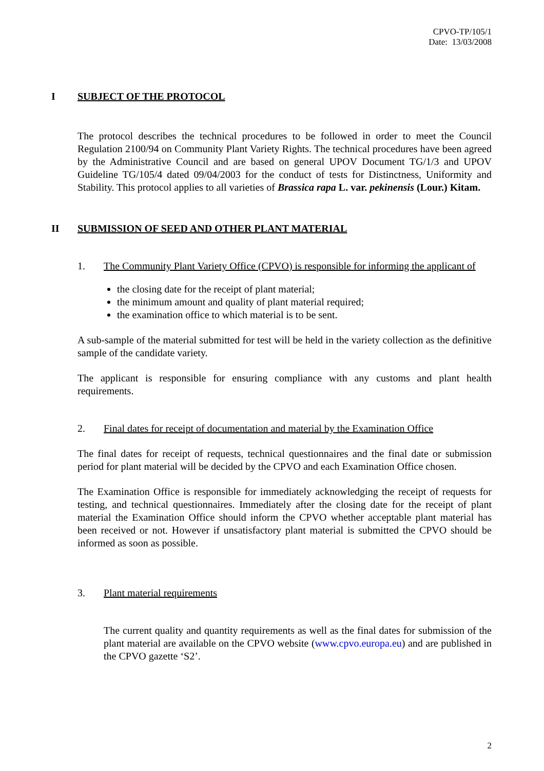CPVO-TP/105/1
Date: 13/03/2008
I SUBJECT OF THE PROTOCOL
The protocol describes the technical procedures to be followed in order to meet the Council Regulation 2100/94 on Community Plant Variety Rights. The technical procedures have been agreed by the Administrative Council and are based on general UPOV Document TG/1/3 and UPOV Guideline TG/105/4 dated 09/04/2003 for the conduct of tests for Distinctness, Uniformity and Stability. This protocol applies to all varieties of Brassica rapa L. var. pekinensis (Lour.) Kitam.
II SUBMISSION OF SEED AND OTHER PLANT MATERIAL
1. The Community Plant Variety Office (CPVO) is responsible for informing the applicant of
the closing date for the receipt of plant material;
the minimum amount and quality of plant material required;
the examination office to which material is to be sent.
A sub-sample of the material submitted for test will be held in the variety collection as the definitive sample of the candidate variety.
The applicant is responsible for ensuring compliance with any customs and plant health requirements.
2. Final dates for receipt of documentation and material by the Examination Office
The final dates for receipt of requests, technical questionnaires and the final date or submission period for plant material will be decided by the CPVO and each Examination Office chosen.
The Examination Office is responsible for immediately acknowledging the receipt of requests for testing, and technical questionnaires. Immediately after the closing date for the receipt of plant material the Examination Office should inform the CPVO whether acceptable plant material has been received or not. However if unsatisfactory plant material is submitted the CPVO should be informed as soon as possible.
3. Plant material requirements
The current quality and quantity requirements as well as the final dates for submission of the plant material are available on the CPVO website (www.cpvo.europa.eu) and are published in the CPVO gazette ‘S2’.
2